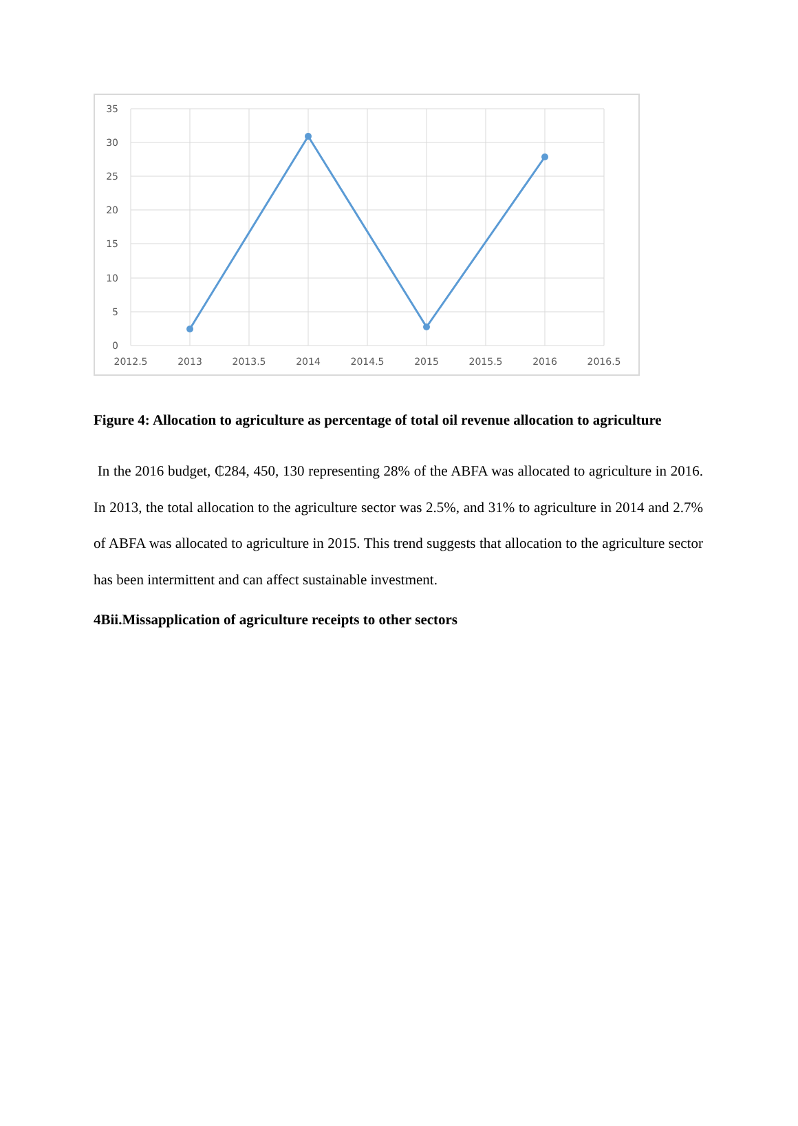35
30
25
20
15
10
5
0
2012.5
2013
2013.5
2014
2014.5
2015
2015.5
2016
2016.5
Figure 4: Allocation to agriculture as percentage of total oil revenue allocation to agriculture
In the 2016 budget, ₵284, 450, 130 representing 28% of the ABFA was allocated to agriculture in 2016. In 2013, the total allocation to the agriculture sector was 2.5%, and 31% to agriculture in 2014 and 2.7% of ABFA was allocated to agriculture in 2015. This trend suggests that allocation to the agriculture sector has been intermittent and can affect sustainable investment.
4Bii.Missapplication of agriculture receipts to other sectors